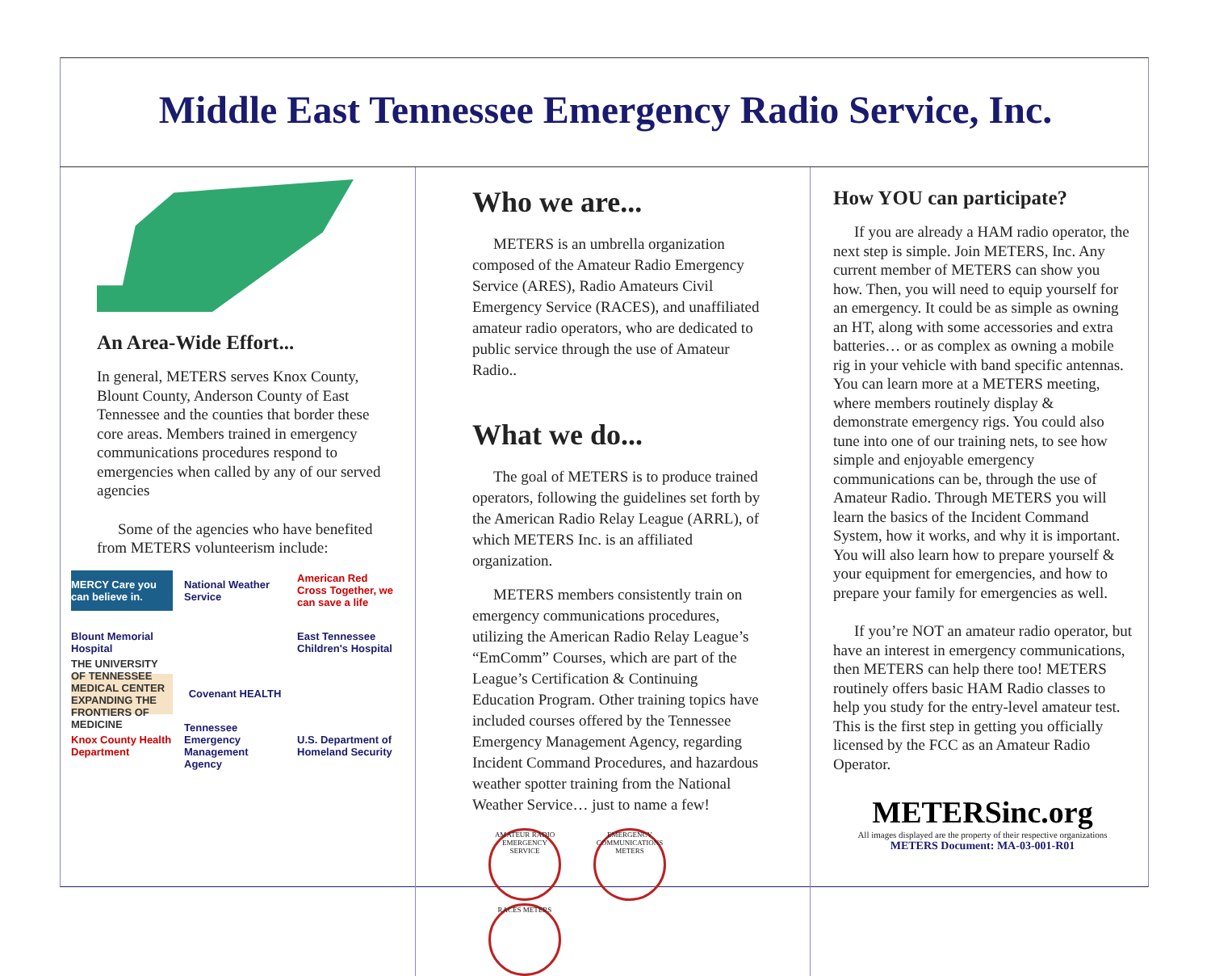Middle East Tennessee Emergency Radio Service, Inc.
An Area-Wide Effort...
In general, METERS serves Knox County, Blount County, Anderson County of East Tennessee and the counties that border these core areas. Members trained in emergency communications procedures respond to emergencies when called by any of our served agencies
Some of the agencies who have benefited from METERS volunteerism include:
MERCY Care you can believe in.
National Weather Service
American Red Cross Together, we can save a life
Blount Memorial Hospital
East Tennessee Children's Hospital
THE UNIVERSITY OF TENNESSEE MEDICAL CENTER EXPANDING THE FRONTIERS OF MEDICINE
Covenant HEALTH
Knox County Health Department
Tennessee Emergency Management Agency
U.S. Department of Homeland Security
Who we are...
METERS is an umbrella organization composed of the Amateur Radio Emergency Service (ARES), Radio Amateurs Civil Emergency Service (RACES), and unaffiliated amateur radio operators, who are dedicated to public service through the use of Amateur Radio..
What we do...
The goal of METERS is to produce trained operators, following the guidelines set forth by the American Radio Relay League (ARRL), of which METERS Inc. is an affiliated organization.
METERS members consistently train on emergency communications procedures, utilizing the American Radio Relay League’s “EmComm” Courses, which are part of the League’s Certification & Continuing Education Program. Other training topics have included courses offered by the Tennessee Emergency Management Agency, regarding Incident Command Procedures, and hazardous weather spotter training from the National Weather Service… just to name a few!
AMATEUR RADIO EMERGENCY SERVICE EMERGENCY COMMUNICATIONS METERS RACES METERS
How YOU can participate?
If you are already a HAM radio operator, the next step is simple. Join METERS, Inc. Any current member of METERS can show you how. Then, you will need to equip yourself for an emergency. It could be as simple as owning an HT, along with some accessories and extra batteries… or as complex as owning a mobile rig in your vehicle with band specific antennas. You can learn more at a METERS meeting, where members routinely display & demonstrate emergency rigs. You could also tune into one of our training nets, to see how simple and enjoyable emergency communications can be, through the use of Amateur Radio. Through METERS you will learn the basics of the Incident Command System, how it works, and why it is important. You will also learn how to prepare yourself & your equipment for emergencies, and how to prepare your family for emergencies as well.
If you’re NOT an amateur radio operator, but have an interest in emergency communications, then METERS can help there too! METERS routinely offers basic HAM Radio classes to help you study for the entry-level amateur test. This is the first step in getting you officially licensed by the FCC as an Amateur Radio Operator.
METERSinc.org
All images displayed are the property of their respective organizations
METERS Document: MA-03-001-R01